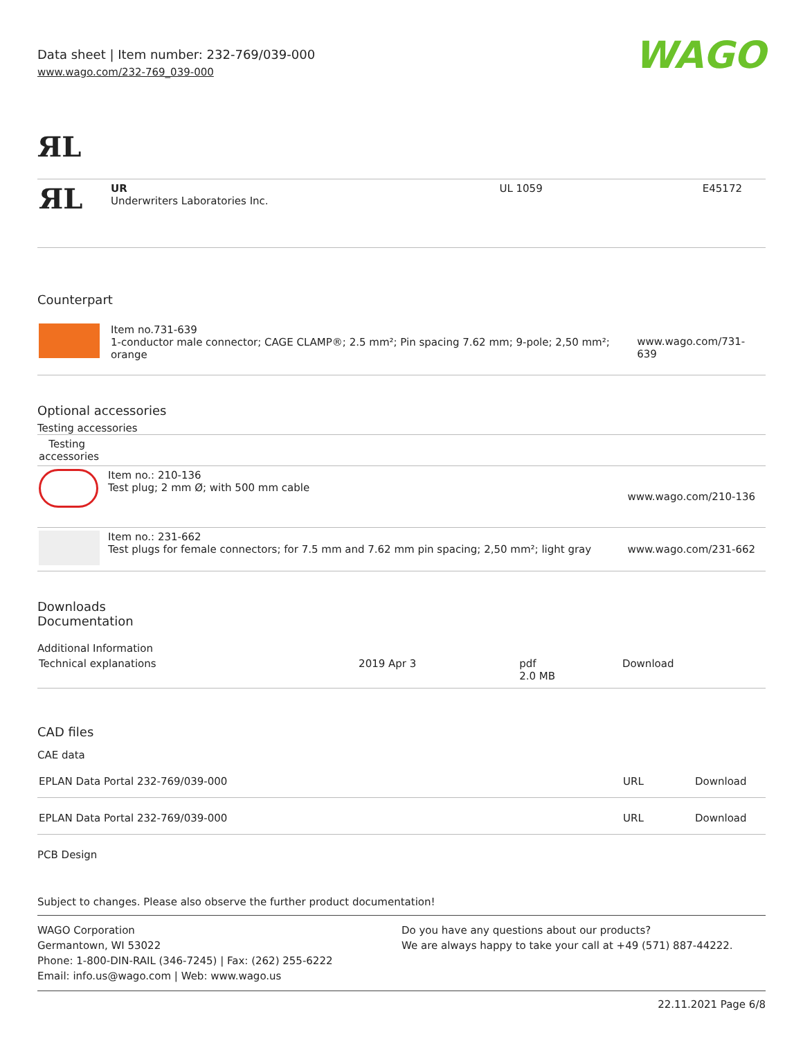Data sheet | Item number: 232-769/039-000
www.wago.com/232-769_039-000
WAGO
ЯL
| ЯL | UR Underwriters Laboratories Inc. | UL 1059 | E45172 |
Counterpart
| | Item no.731-639 1-conductor male connector; CAGE CLAMP®; 2.5 mm²; Pin spacing 7.62 mm; 9-pole; 2,50 mm²; orange | www.wago.com/731-639 |
Optional accessories
Testing accessories
| Testing accessories | | |
| | Item no.: 210-136 Test plug; 2 mm Ø; with 500 mm cable | www.wago.com/210-136 |
| | Item no.: 231-662 Test plugs for female connectors; for 7.5 mm and 7.62 mm pin spacing; 2,50 mm²; light gray | www.wago.com/231-662 |
Downloads
Documentation
Additional Information
| Technical explanations | 2019 Apr 3 | pdf 2.0 MB | Download |
CAD files
CAE data
| EPLAN Data Portal 232-769/039-000 | URL | Download |
| EPLAN Data Portal 232-769/039-000 | URL | Download |
PCB Design
Subject to changes. Please also observe the further product documentation!
WAGO Corporation
Germantown, WI 53022
Phone: 1-800-DIN-RAIL (346-7245) | Fax: (262) 255-6222
Email: info.us@wago.com | Web: www.wago.us
Do you have any questions about our products?
We are always happy to take your call at +49 (571) 887-44222.
22.11.2021 Page 6/8